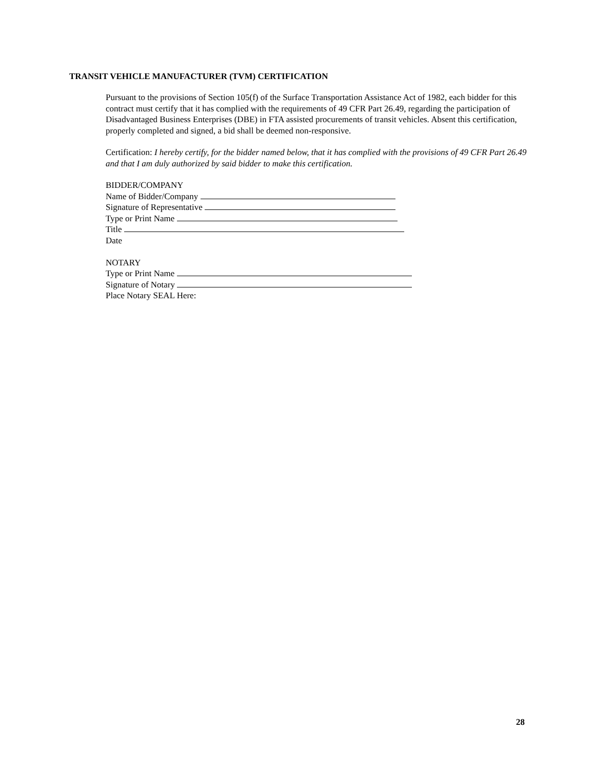TRANSIT VEHICLE MANUFACTURER (TVM) CERTIFICATION
Pursuant to the provisions of Section 105(f) of the Surface Transportation Assistance Act of 1982, each bidder for this contract must certify that it has complied with the requirements of 49 CFR Part 26.49, regarding the participation of Disadvantaged Business Enterprises (DBE) in FTA assisted procurements of transit vehicles. Absent this certification, properly completed and signed, a bid shall be deemed non-responsive.
Certification: I hereby certify, for the bidder named below, that it has complied with the provisions of 49 CFR Part 26.49 and that I am duly authorized by said bidder to make this certification.
BIDDER/COMPANY
Name of Bidder/Company
Signature of Representative
Type or Print Name
Title
Date
NOTARY
Type or Print Name
Signature of Notary
Place Notary SEAL Here:
28